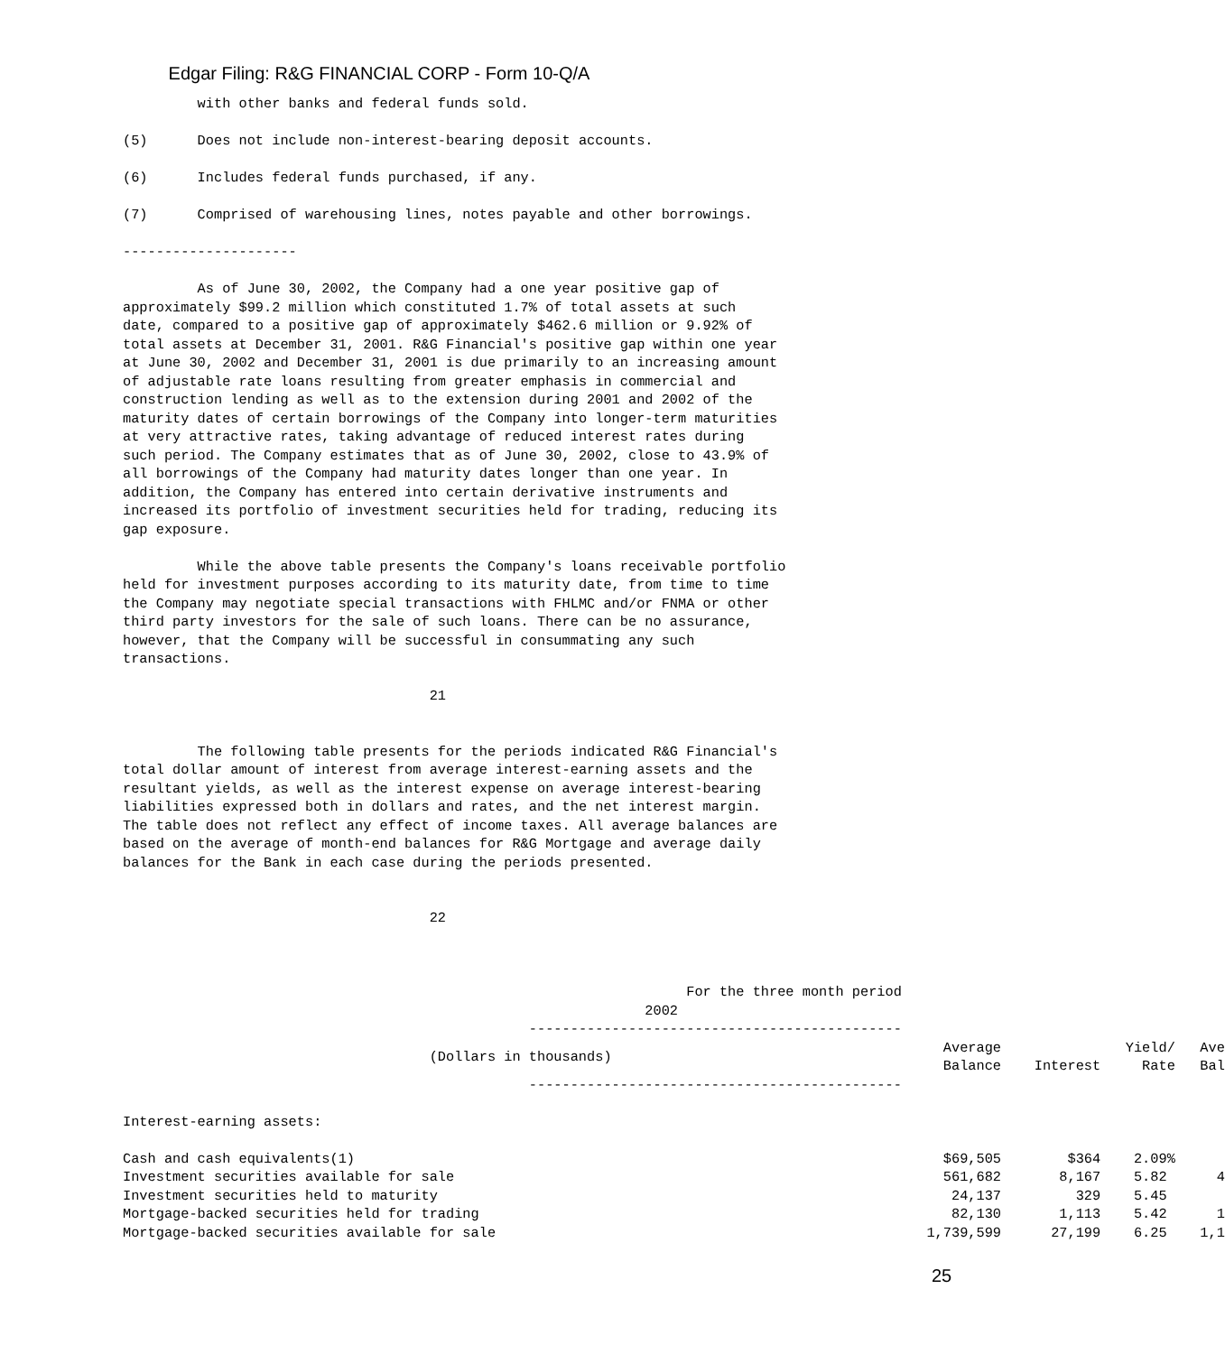Edgar Filing: R&G FINANCIAL CORP - Form 10-Q/A
with other banks and federal funds sold. (5) Does not include non-interest-bearing deposit accounts. (6) Includes federal funds purchased, if any. (7) Comprised of warehousing lines, notes payable and other borrowings. --------------------- As of June 30, 2002, the Company had a one year positive gap of approximately $99.2 million which constituted 1.7% of total assets at such date, compared to a positive gap of approximately $462.6 million or 9.92% of total assets at December 31, 2001. R&G Financial's positive gap within one year at June 30, 2002 and December 31, 2001 is due primarily to an increasing amount of adjustable rate loans resulting from greater emphasis in commercial and construction lending as well as to the extension during 2001 and 2002 of the maturity dates of certain borrowings of the Company into longer-term maturities at very attractive rates, taking advantage of reduced interest rates during such period. The Company estimates that as of June 30, 2002, close to 43.9% of all borrowings of the Company had maturity dates longer than one year. In addition, the Company has entered into certain derivative instruments and increased its portfolio of investment securities held for trading, reducing its gap exposure. While the above table presents the Company's loans receivable portfolio held for investment purposes according to its maturity date, from time to time the Company may negotiate special transactions with FHLMC and/or FNMA or other third party investors for the sale of such loans. There can be no assurance, however, that the Company will be successful in consummating any such transactions. 21 The following table presents for the periods indicated R&G Financial's total dollar amount of interest from average interest-earning assets and the resultant yields, as well as the interest expense on average interest-bearing liabilities expressed both in dollars and rates, and the net interest margin. The table does not reflect any effect of income taxes. All average balances are based on the average of month-end balances for R&G Mortgage and average daily balances for the Bank in each case during the periods presented. 22 For the three month period 2002 ---------------------------------------------
| (Dollars in thousands) | Average Balance | Interest | Yield/ Rate | Ave Bal |
| --- | --- | --- | --- | --- |
| --------------------------------------------- | | | | |
| Interest-earning assets: | | | | |
| Cash and cash equivalents(1) | $69,505 | $364 | 2.09% | |
| Investment securities available for sale | 561,682 | 8,167 | 5.82 | 4 |
| Investment securities held to maturity | 24,137 | 329 | 5.45 | |
| Mortgage-backed securities held for trading | 82,130 | 1,113 | 5.42 | 1 |
| Mortgage-backed securities available for sale | 1,739,599 | 27,199 | 6.25 | 1,1 |
25